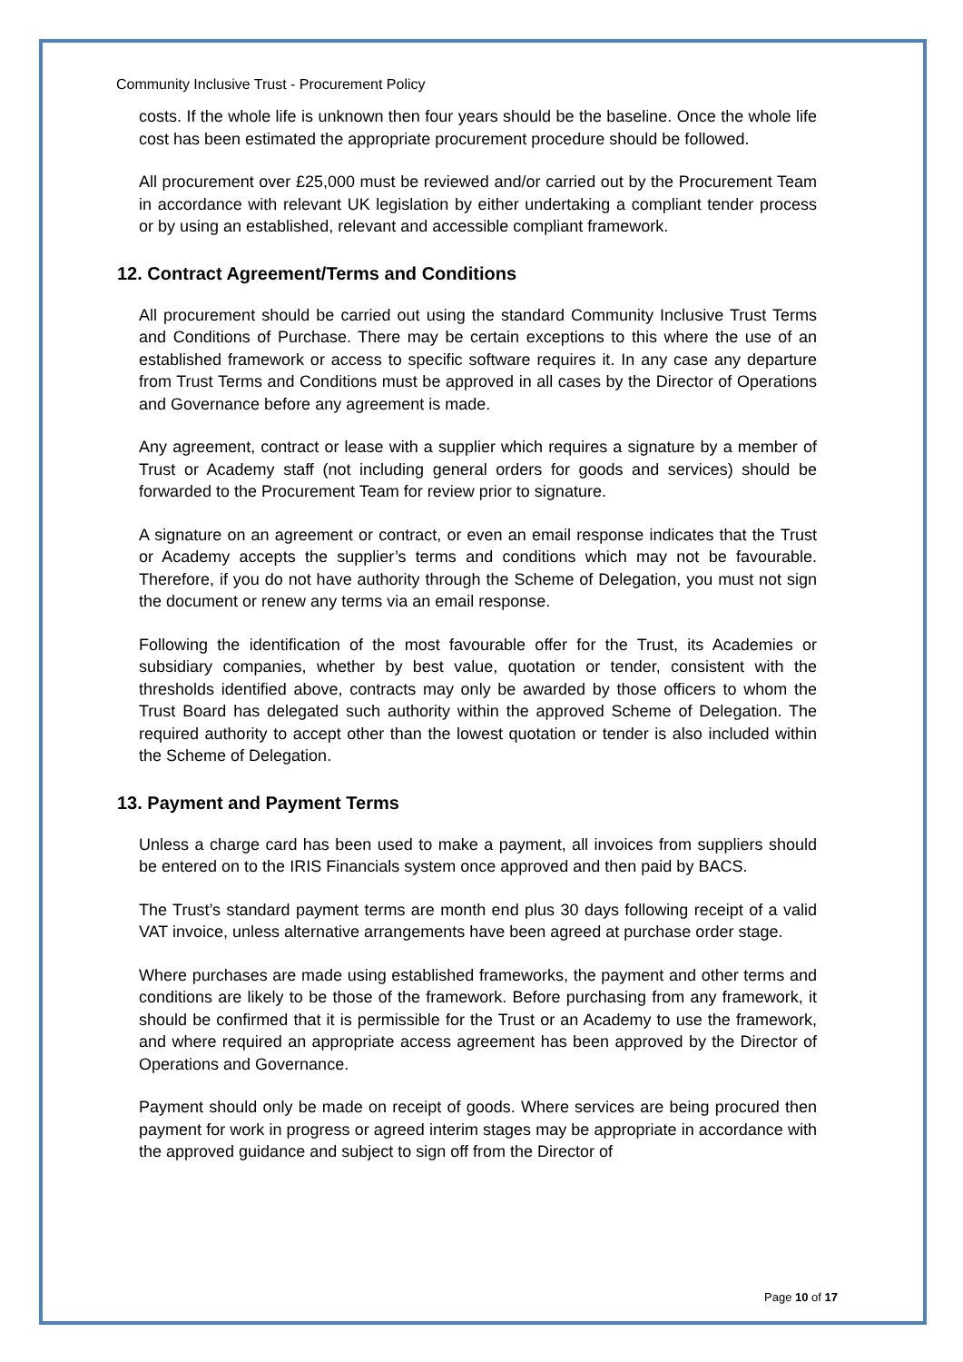Community Inclusive Trust - Procurement Policy
costs. If the whole life is unknown then four years should be the baseline. Once the whole life cost has been estimated the appropriate procurement procedure should be followed.
All procurement over £25,000 must be reviewed and/or carried out by the Procurement Team in accordance with relevant UK legislation by either undertaking a compliant tender process or by using an established, relevant and accessible compliant framework.
12. Contract Agreement/Terms and Conditions
All procurement should be carried out using the standard Community Inclusive Trust Terms and Conditions of Purchase. There may be certain exceptions to this where the use of an established framework or access to specific software requires it. In any case any departure from Trust Terms and Conditions must be approved in all cases by the Director of Operations and Governance before any agreement is made.
Any agreement, contract or lease with a supplier which requires a signature by a member of Trust or Academy staff (not including general orders for goods and services) should be forwarded to the Procurement Team for review prior to signature.
A signature on an agreement or contract, or even an email response indicates that the Trust or Academy accepts the supplier’s terms and conditions which may not be favourable. Therefore, if you do not have authority through the Scheme of Delegation, you must not sign the document or renew any terms via an email response.
Following the identification of the most favourable offer for the Trust, its Academies or subsidiary companies, whether by best value, quotation or tender, consistent with the thresholds identified above, contracts may only be awarded by those officers to whom the Trust Board has delegated such authority within the approved Scheme of Delegation. The required authority to accept other than the lowest quotation or tender is also included within the Scheme of Delegation.
13. Payment and Payment Terms
Unless a charge card has been used to make a payment, all invoices from suppliers should be entered on to the IRIS Financials system once approved and then paid by BACS.
The Trust’s standard payment terms are month end plus 30 days following receipt of a valid VAT invoice, unless alternative arrangements have been agreed at purchase order stage.
Where purchases are made using established frameworks, the payment and other terms and conditions are likely to be those of the framework. Before purchasing from any framework, it should be confirmed that it is permissible for the Trust or an Academy to use the framework, and where required an appropriate access agreement has been approved by the Director of Operations and Governance.
Payment should only be made on receipt of goods. Where services are being procured then payment for work in progress or agreed interim stages may be appropriate in accordance with the approved guidance and subject to sign off from the Director of
Page 10 of 17